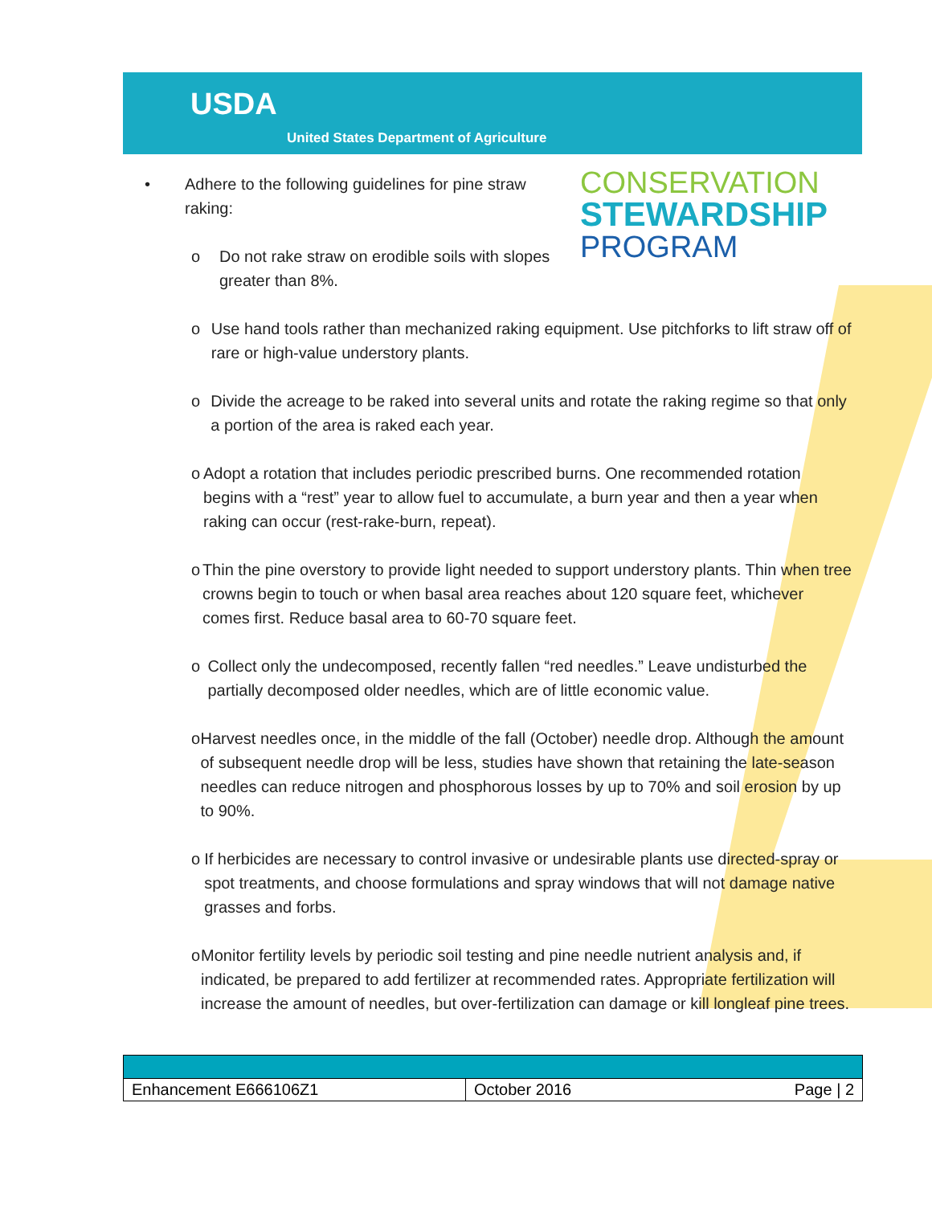USDA
United States Department of Agriculture
CONSERVATION
STEWARDSHIP
PROGRAM
• Adhere to the following guidelines for pine straw raking:
o Do not rake straw on erodible soils with slopes greater than 8%.
o Use hand tools rather than mechanized raking equipment. Use pitchforks to lift straw off of rare or high-value understory plants.
o Divide the acreage to be raked into several units and rotate the raking regime so that only a portion of the area is raked each year.
o Adopt a rotation that includes periodic prescribed burns. One recommended rotation begins with a “rest” year to allow fuel to accumulate, a burn year and then a year when raking can occur (rest-rake-burn, repeat).
o Thin the pine overstory to provide light needed to support understory plants. Thin when tree crowns begin to touch or when basal area reaches about 120 square feet, whichever comes first. Reduce basal area to 60-70 square feet.
o Collect only the undecomposed, recently fallen “red needles.” Leave undisturbed the partially decomposed older needles, which are of little economic value.
o Harvest needles once, in the middle of the fall (October) needle drop. Although the amount of subsequent needle drop will be less, studies have shown that retaining the late-season needles can reduce nitrogen and phosphorous losses by up to 70% and soil erosion by up to 90%.
o If herbicides are necessary to control invasive or undesirable plants use directed-spray or spot treatments, and choose formulations and spray windows that will not damage native grasses and forbs.
o Monitor fertility levels by periodic soil testing and pine needle nutrient analysis and, if indicated, be prepared to add fertilizer at recommended rates. Appropriate fertilization will increase the amount of needles, but over-fertilization can damage or kill longleaf pine trees.
| Enhancement E666106Z1 | October 2016 Page / 2 |